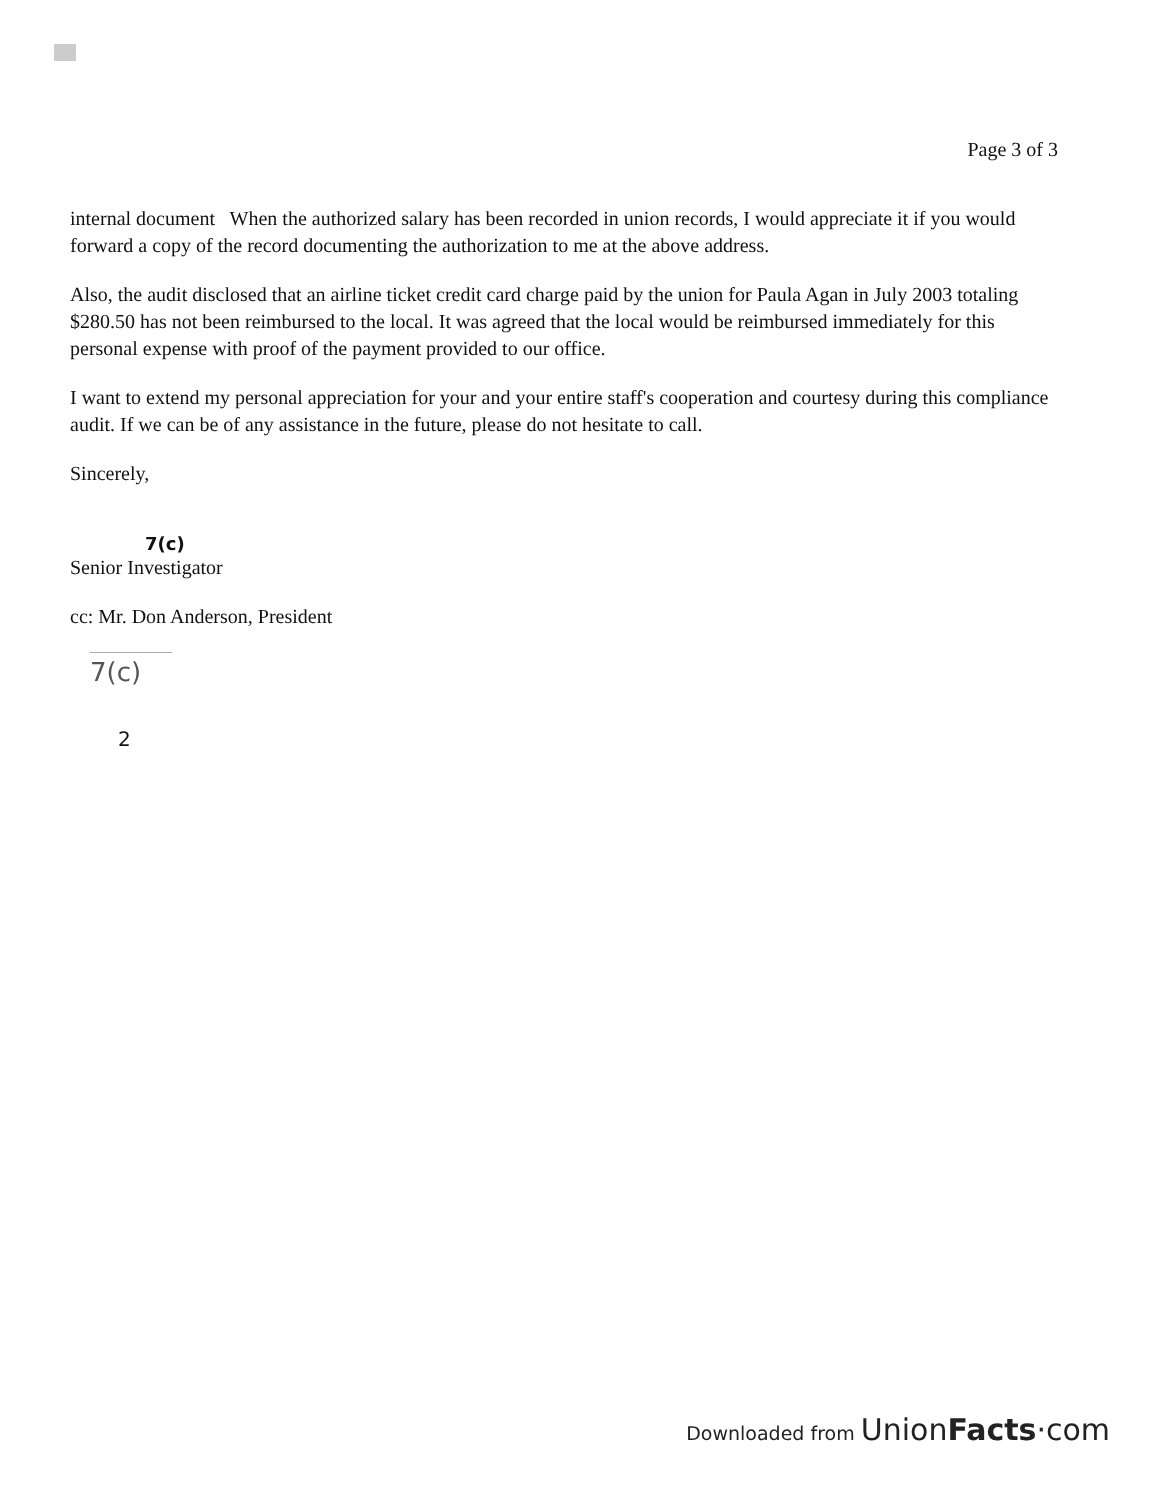Page 3 of 3
internal document When the authorized salary has been recorded in union records, I would appreciate it if you would forward a copy of the record documenting the authorization to me at the above address.
Also, the audit disclosed that an airline ticket credit card charge paid by the union for Paula Agan in July 2003 totaling $280.50 has not been reimbursed to the local. It was agreed that the local would be reimbursed immediately for this personal expense with proof of the payment provided to our office.
I want to extend my personal appreciation for your and your entire staff's cooperation and courtesy during this compliance audit. If we can be of any assistance in the future, please do not hesitate to call.
Sincerely,
7(c)
Senior Investigator
cc: Mr. Don Anderson, President
7(c)
2
Downloaded from UnionFacts·com